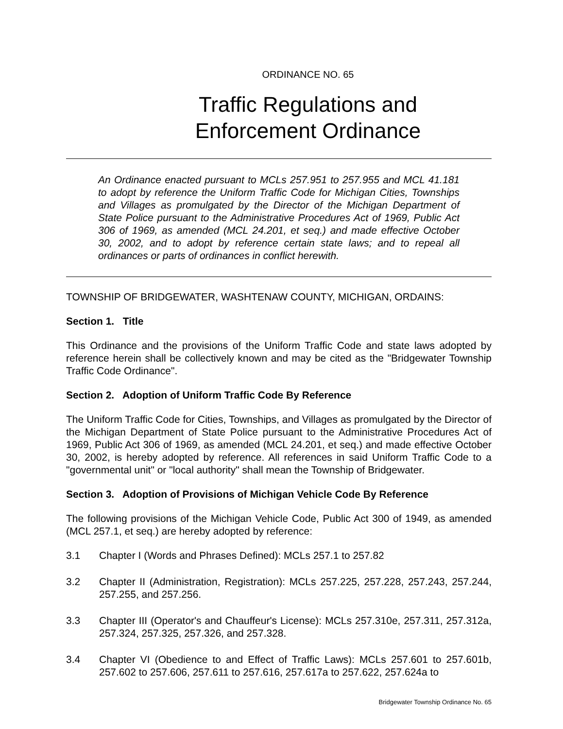ORDINANCE NO. 65
Traffic Regulations and
Enforcement Ordinance
An Ordinance enacted pursuant to MCLs 257.951 to 257.955 and MCL 41.181 to adopt by reference the Uniform Traffic Code for Michigan Cities, Townships and Villages as promulgated by the Director of the Michigan Department of State Police pursuant to the Administrative Procedures Act of 1969, Public Act 306 of 1969, as amended (MCL 24.201, et seq.) and made effective October 30, 2002, and to adopt by reference certain state laws; and to repeal all ordinances or parts of ordinances in conflict herewith.
TOWNSHIP OF BRIDGEWATER, WASHTENAW COUNTY, MICHIGAN, ORDAINS:
Section 1. Title
This Ordinance and the provisions of the Uniform Traffic Code and state laws adopted by reference herein shall be collectively known and may be cited as the "Bridgewater Township Traffic Code Ordinance".
Section 2. Adoption of Uniform Traffic Code By Reference
The Uniform Traffic Code for Cities, Townships, and Villages as promulgated by the Director of the Michigan Department of State Police pursuant to the Administrative Procedures Act of 1969, Public Act 306 of 1969, as amended (MCL 24.201, et seq.) and made effective October 30, 2002, is hereby adopted by reference. All references in said Uniform Traffic Code to a "governmental unit" or "local authority" shall mean the Township of Bridgewater.
Section 3. Adoption of Provisions of Michigan Vehicle Code By Reference
The following provisions of the Michigan Vehicle Code, Public Act 300 of 1949, as amended (MCL 257.1, et seq.) are hereby adopted by reference:
3.1 Chapter I (Words and Phrases Defined): MCLs 257.1 to 257.82
3.2 Chapter II (Administration, Registration): MCLs 257.225, 257.228, 257.243, 257.244, 257.255, and 257.256.
3.3 Chapter III (Operator's and Chauffeur's License): MCLs 257.310e, 257.311, 257.312a, 257.324, 257.325, 257.326, and 257.328.
3.4 Chapter VI (Obedience to and Effect of Traffic Laws): MCLs 257.601 to 257.601b, 257.602 to 257.606, 257.611 to 257.616, 257.617a to 257.622, 257.624a to
Bridgewater Township Ordinance No. 65